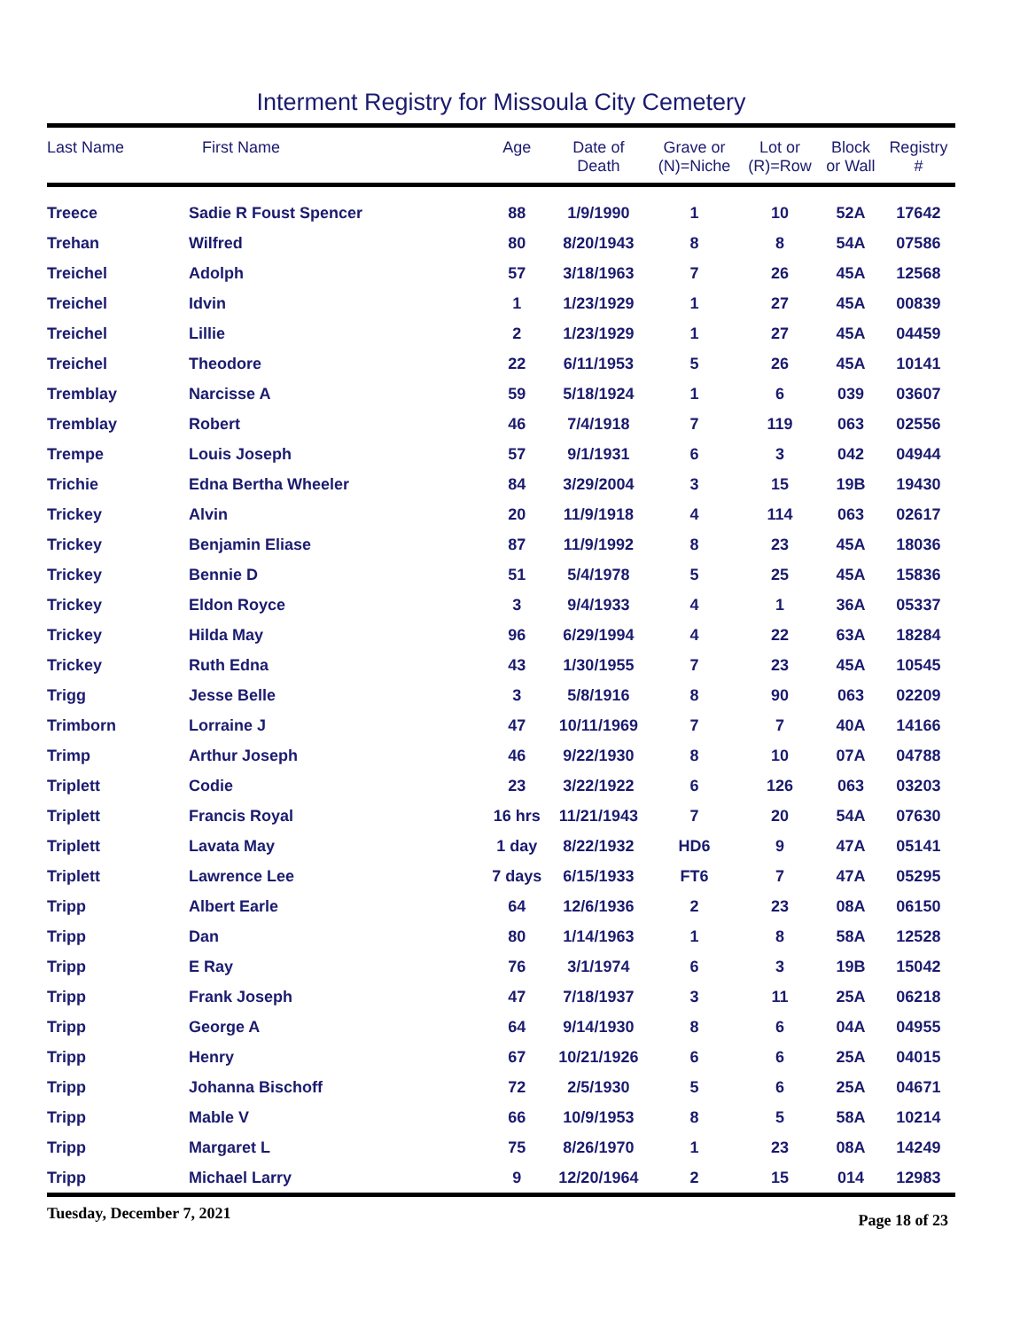Interment Registry for Missoula City Cemetery
| Last Name | First Name | Age | Date of Death | Grave or (N)=Niche | Lot or (R)=Row | Block or Wall | Registry # |
| --- | --- | --- | --- | --- | --- | --- | --- |
| Treece | Sadie R Foust Spencer | 88 | 1/9/1990 | 1 | 10 | 52A | 17642 |
| Trehan | Wilfred | 80 | 8/20/1943 | 8 | 8 | 54A | 07586 |
| Treichel | Adolph | 57 | 3/18/1963 | 7 | 26 | 45A | 12568 |
| Treichel | Idvin | 1 | 1/23/1929 | 1 | 27 | 45A | 00839 |
| Treichel | Lillie | 2 | 1/23/1929 | 1 | 27 | 45A | 04459 |
| Treichel | Theodore | 22 | 6/11/1953 | 5 | 26 | 45A | 10141 |
| Tremblay | Narcisse A | 59 | 5/18/1924 | 1 | 6 | 039 | 03607 |
| Tremblay | Robert | 46 | 7/4/1918 | 7 | 119 | 063 | 02556 |
| Trempe | Louis Joseph | 57 | 9/1/1931 | 6 | 3 | 042 | 04944 |
| Trichie | Edna Bertha Wheeler | 84 | 3/29/2004 | 3 | 15 | 19B | 19430 |
| Trickey | Alvin | 20 | 11/9/1918 | 4 | 114 | 063 | 02617 |
| Trickey | Benjamin Eliase | 87 | 11/9/1992 | 8 | 23 | 45A | 18036 |
| Trickey | Bennie D | 51 | 5/4/1978 | 5 | 25 | 45A | 15836 |
| Trickey | Eldon Royce | 3 | 9/4/1933 | 4 | 1 | 36A | 05337 |
| Trickey | Hilda May | 96 | 6/29/1994 | 4 | 22 | 63A | 18284 |
| Trickey | Ruth Edna | 43 | 1/30/1955 | 7 | 23 | 45A | 10545 |
| Trigg | Jesse Belle | 3 | 5/8/1916 | 8 | 90 | 063 | 02209 |
| Trimborn | Lorraine J | 47 | 10/11/1969 | 7 | 7 | 40A | 14166 |
| Trimp | Arthur Joseph | 46 | 9/22/1930 | 8 | 10 | 07A | 04788 |
| Triplett | Codie | 23 | 3/22/1922 | 6 | 126 | 063 | 03203 |
| Triplett | Francis Royal | 16 hrs | 11/21/1943 | 7 | 20 | 54A | 07630 |
| Triplett | Lavata May | 1 day | 8/22/1932 | HD6 | 9 | 47A | 05141 |
| Triplett | Lawrence Lee | 7 days | 6/15/1933 | FT6 | 7 | 47A | 05295 |
| Tripp | Albert Earle | 64 | 12/6/1936 | 2 | 23 | 08A | 06150 |
| Tripp | Dan | 80 | 1/14/1963 | 1 | 8 | 58A | 12528 |
| Tripp | E Ray | 76 | 3/1/1974 | 6 | 3 | 19B | 15042 |
| Tripp | Frank Joseph | 47 | 7/18/1937 | 3 | 11 | 25A | 06218 |
| Tripp | George A | 64 | 9/14/1930 | 8 | 6 | 04A | 04955 |
| Tripp | Henry | 67 | 10/21/1926 | 6 | 6 | 25A | 04015 |
| Tripp | Johanna Bischoff | 72 | 2/5/1930 | 5 | 6 | 25A | 04671 |
| Tripp | Mable V | 66 | 10/9/1953 | 8 | 5 | 58A | 10214 |
| Tripp | Margaret L | 75 | 8/26/1970 | 1 | 23 | 08A | 14249 |
| Tripp | Michael Larry | 9 | 12/20/1964 | 2 | 15 | 014 | 12983 |
Tuesday, December 7, 2021 Page 18 of 23